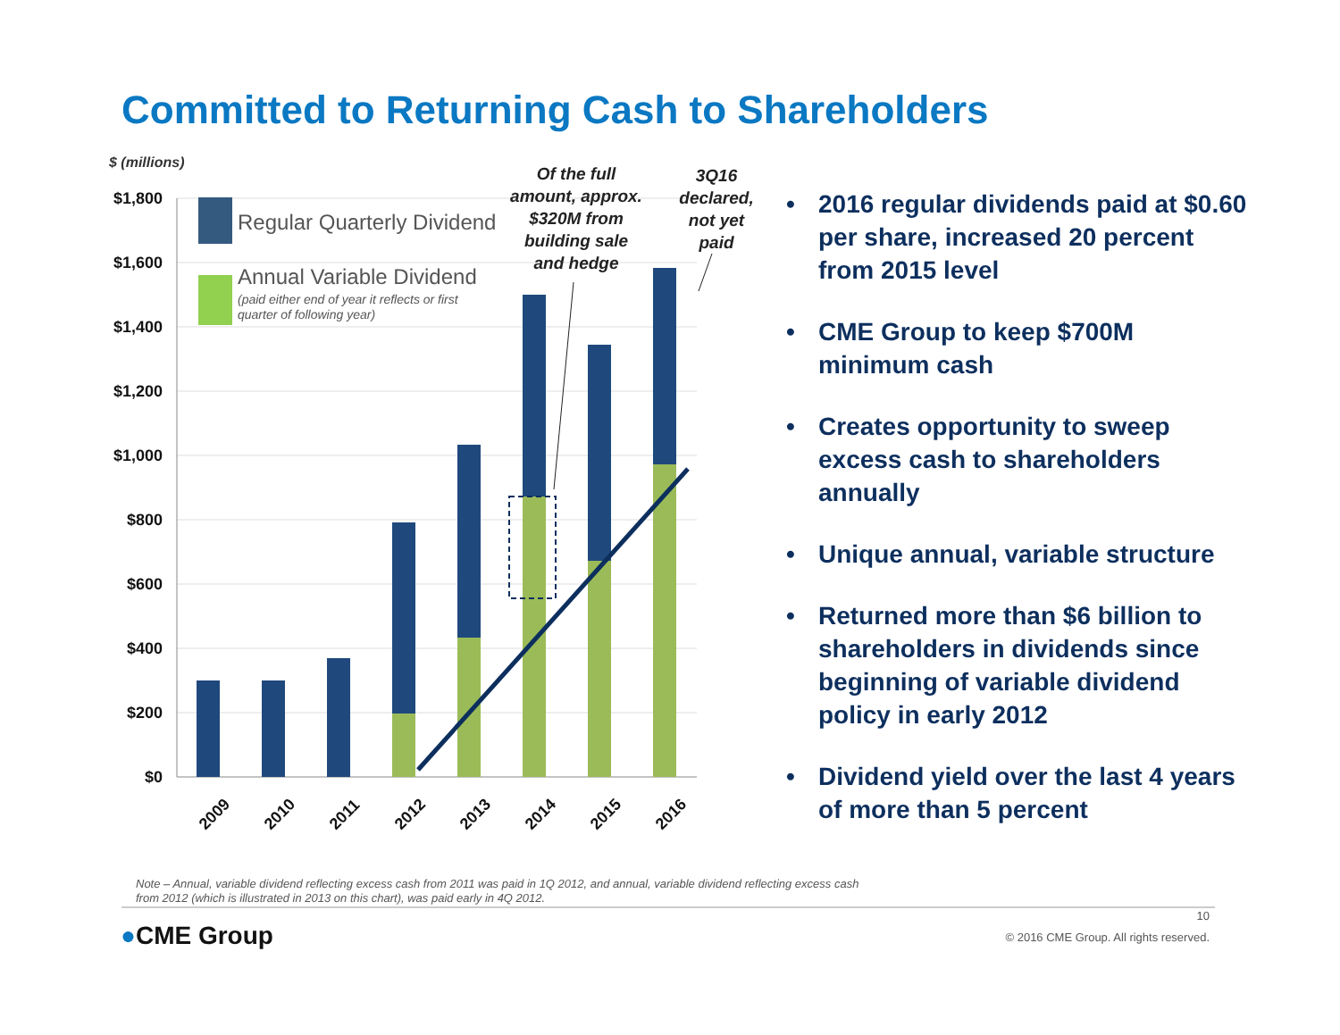Committed to Returning Cash to Shareholders
$ (millions)
$1,800
$1,600
$1,400
$1,200
$1,000
$800
$600
$400
$200
$0
Regular Quarterly Dividend
Annual Variable Dividend
(paid either end of year it reflects or first
quarter of following year)
Of the full
amount, approx.
$320M from
building sale
and hedge
3Q16
declared,
not yet
paid
2009
2010
2011
2012
2013
2014
2015
2016
• 2016 regular dividends paid at $0.60 per share, increased 20 percent from 2015 level
• CME Group to keep $700M minimum cash
• Creates opportunity to sweep excess cash to shareholders annually
• Unique annual, variable structure
• Returned more than $6 billion to shareholders in dividends since beginning of variable dividend policy in early 2012
• Dividend yield over the last 4 years of more than 5 percent
Note – Annual, variable dividend reflecting excess cash from 2011 was paid in 1Q 2012, and annual, variable dividend reflecting excess cash from 2012 (which is illustrated in 2013 on this chart), was paid early in 4Q 2012.
10
●CME Group
© 2016 CME Group. All rights reserved.